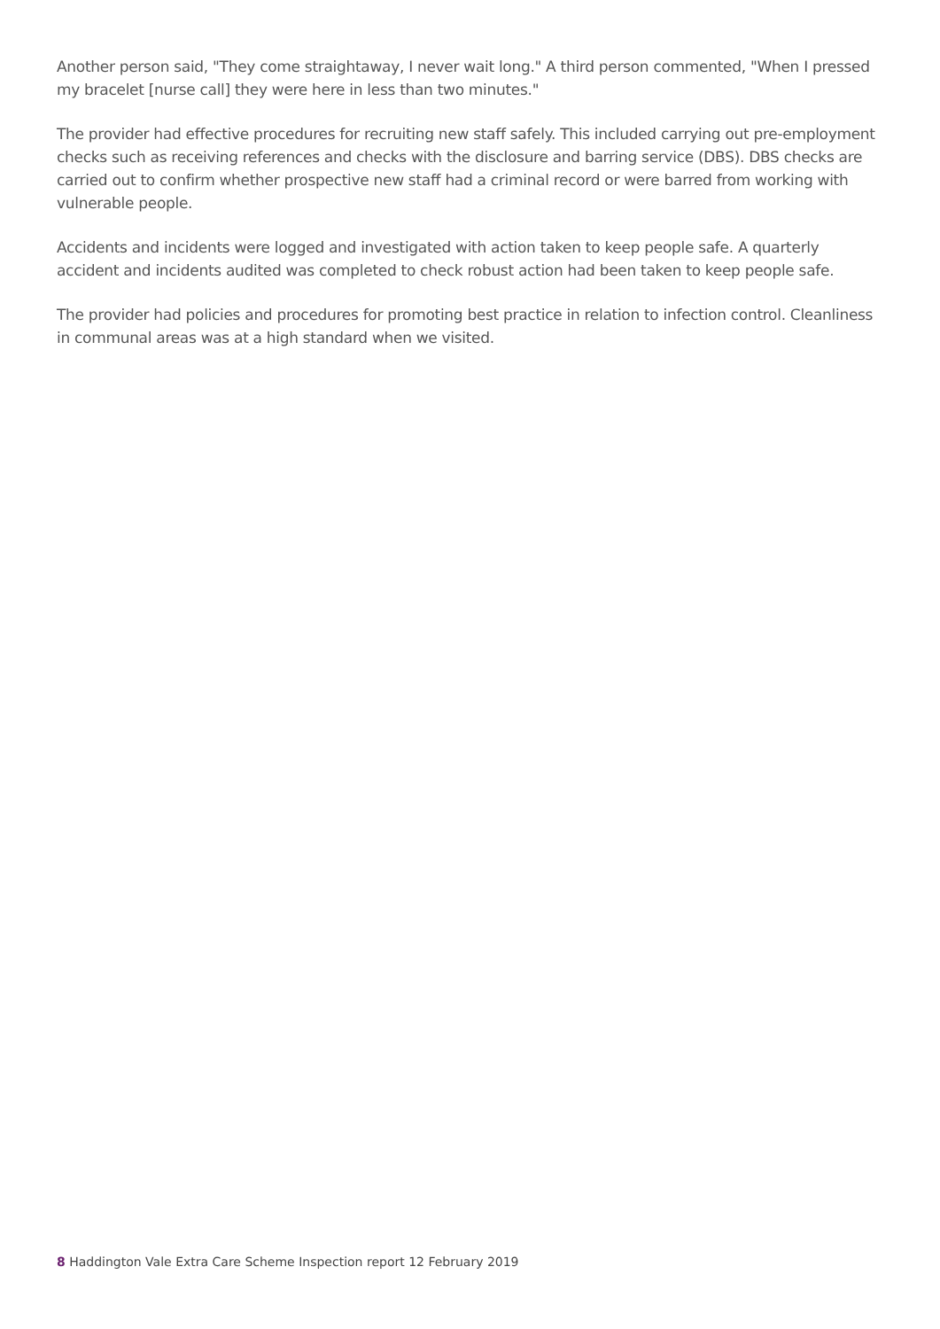Another person said, "They come straightaway, I never wait long." A third person commented, "When I pressed my bracelet [nurse call] they were here in less than two minutes."
The provider had effective procedures for recruiting new staff safely. This included carrying out pre-employment checks such as receiving references and checks with the disclosure and barring service (DBS). DBS checks are carried out to confirm whether prospective new staff had a criminal record or were barred from working with vulnerable people.
Accidents and incidents were logged and investigated with action taken to keep people safe. A quarterly accident and incidents audited was completed to check robust action had been taken to keep people safe.
The provider had policies and procedures for promoting best practice in relation to infection control. Cleanliness in communal areas was at a high standard when we visited.
8 Haddington Vale Extra Care Scheme Inspection report 12 February 2019